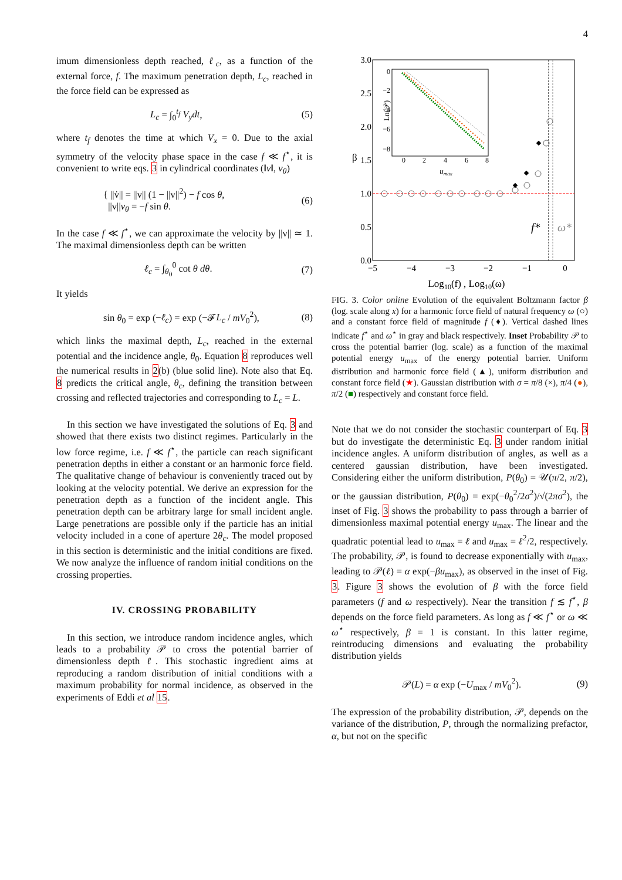4
imum dimensionless depth reached, ℓ<sub>c</sub>, as a function of the external force, f. The maximum penetration depth, L<sub>c</sub>, reached in the force field can be expressed as
L<sub>c</sub> = ∫<sub>0</sub><sup>t<sub>f</sub></sup> V<sub>y</sub>dt, (5)
where t<sub>f</sub> denotes the time at which V<sub>x</sub> = 0. Due to the axial symmetry of the velocity phase space in the case f ≪ f<sup>⋆</sup>, it is convenient to write eqs. 3 in cylindrical coordinates (‖v‖, v<sub>θ</sub>)
{ ||v̇|| = ||v|| (1 − ||v||<sup>2</sup>) − f cos θ,
||v||v<sub>θ</sub> = −f sin θ. (6)
In the case f ≪ f<sup>⋆</sup>, we can approximate the velocity by ||v|| ≃ 1. The maximal dimensionless depth can be written
ℓ<sub>c</sub> = ∫<sub>θ<sub>0</sub></sub><sup>0</sup> cot θ dθ. (7)
It yields
sin θ<sub>0</sub> = exp (−ℓ<sub>c</sub>) = exp (−𝓕L<sub>c</sub> / mV<sub>0</sub><sup>2</sup>), (8)
which links the maximal depth, L<sub>c</sub>, reached in the external potential and the incidence angle, θ<sub>0</sub>. Equation 8 reproduces well the numerical results in 2(b) (blue solid line). Note also that Eq. 8 predicts the critical angle, θ<sub>c</sub>, defining the transition between crossing and reflected trajectories and corresponding to L<sub>c</sub> = L.
In this section we have investigated the solutions of Eq. 3 and showed that there exists two distinct regimes. Particularly in the low force regime, i.e. f ≪ f<sup>⋆</sup>, the particle can reach significant penetration depths in either a constant or an harmonic force field. The qualitative change of behaviour is conveniently traced out by looking at the velocity potential. We derive an expression for the penetration depth as a function of the incident angle. This penetration depth can be arbitrary large for small incident angle. Large penetrations are possible only if the particle has an initial velocity included in a cone of aperture 2θ<sub>c</sub>. The model proposed in this section is deterministic and the initial conditions are fixed. We now analyze the influence of random initial conditions on the crossing properties.
IV. CROSSING PROBABILITY
In this section, we introduce random incidence angles, which leads to a probability 𝒫 to cross the potential barrier of dimensionless depth ℓ. This stochastic ingredient aims at reproducing a random distribution of initial conditions with a maximum probability for normal incidence, as observed in the experiments of Eddi et al 15.
3.0
2.5
2.0
1.5
1.0
0.5
0.0
−5
−4
−3
−2
−1
0
Log10(f) , Log10(ω)
β
f*
ω*
0
2
4
6
8
0
−2
−4
−6
−8
umax
Ln(𝒫)
FIG. 3. Color online Evolution of the equivalent Boltzmann factor β (log. scale along x) for a harmonic force field of natural frequency ω (○) and a constant force field of magnitude f (♦). Vertical dashed lines indicate f<sup>⋆</sup> and ω<sup>⋆</sup> in gray and black respectively. Inset Probability 𝒫 to cross the potential barrier (log. scale) as a function of the maximal potential energy u<sub>max</sub> of the energy potential barrier. Uniform distribution and harmonic force field (▲), uniform distribution and constant force field (★). Gaussian distribution with σ = π/8 (×), π/4 (●), π/2 (■) respectively and constant force field.
Note that we do not consider the stochastic counterpart of Eq. 3 but do investigate the deterministic Eq. 3 under random initial incidence angles. A uniform distribution of angles, as well as a centered gaussian distribution, have been investigated. Considering either the uniform distribution, P(θ<sub>0</sub>) = 𝒰(π/2, π/2), or the gaussian distribution, P(θ<sub>0</sub>) = exp(−θ<sub>0</sub><sup>2</sup>/2σ<sup>2</sup>)/√(2πσ<sup>2</sup>), the inset of Fig. 3 shows the probability to pass through a barrier of dimensionless maximal potential energy u<sub>max</sub>. The linear and the quadratic potential lead to u<sub>max</sub> = ℓ and u<sub>max</sub> = ℓ<sup>2</sup>/2, respectively. The probability, 𝒫, is found to decrease exponentially with u<sub>max</sub>, leading to 𝒫(ℓ) = α exp(−βu<sub>max</sub>), as observed in the inset of Fig. 3. Figure 3 shows the evolution of β with the force field parameters (f and ω respectively). Near the transition f ≲ f<sup>⋆</sup>, β depends on the force field parameters. As long as f ≪ f<sup>⋆</sup> or ω ≪ ω<sup>⋆</sup> respectively, β = 1 is constant. In this latter regime, reintroducing dimensions and evaluating the probability distribution yields
𝒫(L) = α exp (−U<sub>max</sub> / mV<sub>0</sub><sup>2</sup>). (9)
The expression of the probability distribution, 𝒫, depends on the variance of the distribution, P, through the normalizing prefactor, α, but not on the specific